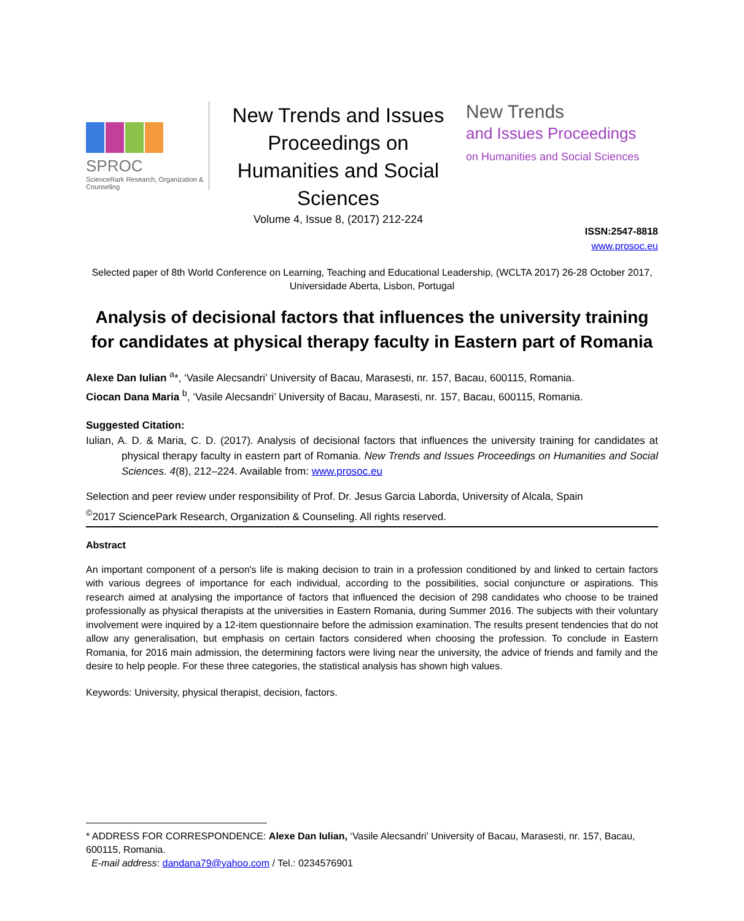SPROC
ScienceRark Research, Organization & Counseling
New Trends and Issues Proceedings on Humanities and Social Sciences
Volume 4, Issue 8, (2017) 212-224
New Trends
and Issues Proceedings
on Humanities and Social Sciences
ISSN:2547-8818
www.prosoc.eu
Selected paper of 8th World Conference on Learning, Teaching and Educational Leadership, (WCLTA 2017) 26-28 October 2017, Universidade Aberta, Lisbon, Portugal
Analysis of decisional factors that influences the university training for candidates at physical therapy faculty in Eastern part of Romania
Alexe Dan Iulian <sup>a</sup>*, ‘Vasile Alecsandri’ University of Bacau, Marasesti, nr. 157, Bacau, 600115, Romania.
Ciocan Dana Maria <sup>b</sup>, ‘Vasile Alecsandri’ University of Bacau, Marasesti, nr. 157, Bacau, 600115, Romania.
Suggested Citation:
Iulian, A. D. & Maria, C. D. (2017). Analysis of decisional factors that influences the university training for candidates at physical therapy faculty in eastern part of Romania. New Trends and Issues Proceedings on Humanities and Social Sciences. 4(8), 212–224. Available from: www.prosoc.eu
Selection and peer review under responsibility of Prof. Dr. Jesus Garcia Laborda, University of Alcala, Spain
<sup>©</sup>2017 SciencePark Research, Organization & Counseling. All rights reserved.
Abstract
An important component of a person's life is making decision to train in a profession conditioned by and linked to certain factors with various degrees of importance for each individual, according to the possibilities, social conjuncture or aspirations. This research aimed at analysing the importance of factors that influenced the decision of 298 candidates who choose to be trained professionally as physical therapists at the universities in Eastern Romania, during Summer 2016. The subjects with their voluntary involvement were inquired by a 12-item questionnaire before the admission examination. The results present tendencies that do not allow any generalisation, but emphasis on certain factors considered when choosing the profession. To conclude in Eastern Romania, for 2016 main admission, the determining factors were living near the university, the advice of friends and family and the desire to help people. For these three categories, the statistical analysis has shown high values.
Keywords: University, physical therapist, decision, factors.
* ADDRESS FOR CORRESPONDENCE: Alexe Dan Iulian, ‘Vasile Alecsandri’ University of Bacau, Marasesti, nr. 157, Bacau, 600115, Romania.
E-mail address: dandana79@yahoo.com / Tel.: 0234576901